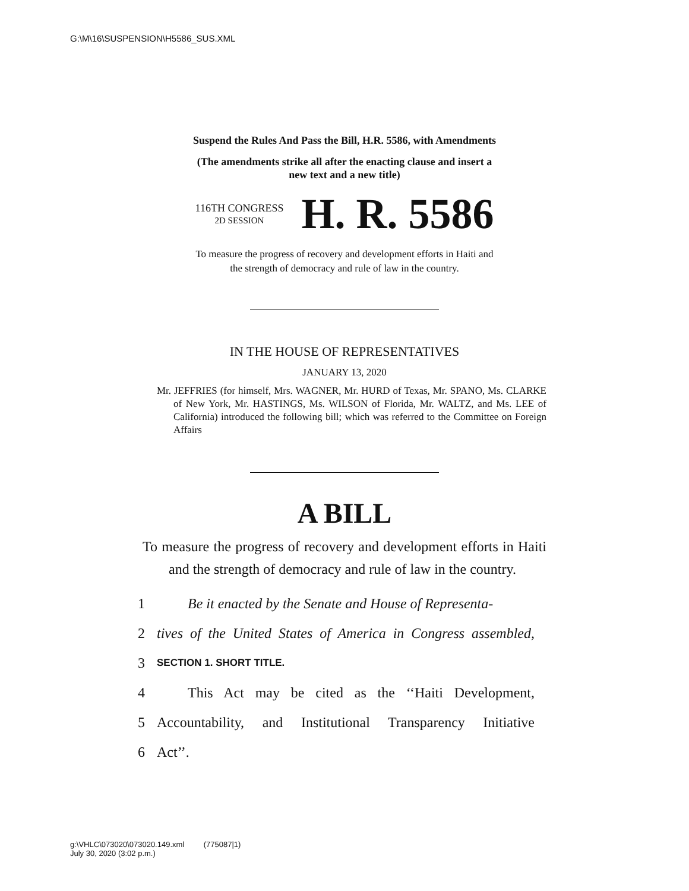G:\M\16\SUSPENSION\H5586_SUS.XML
Suspend the Rules And Pass the Bill, H.R. 5586, with Amendments
(The amendments strike all after the enacting clause and insert a
new text and a new title)
116TH CONGRESS
2D SESSION
H. R. 5586
To measure the progress of recovery and development efforts in Haiti and
the strength of democracy and rule of law in the country.
IN THE HOUSE OF REPRESENTATIVES
JANUARY 13, 2020
Mr. JEFFRIES (for himself, Mrs. WAGNER, Mr. HURD of Texas, Mr. SPANO, Ms. CLARKE of New York, Mr. HASTINGS, Ms. WILSON of Florida, Mr. WALTZ, and Ms. LEE of California) introduced the following bill; which was referred to the Committee on Foreign Affairs
A BILL
To measure the progress of recovery and development efforts in Haiti and the strength of democracy and rule of law in the country.
1 Be it enacted by the Senate and House of Representa-
2 tives of the United States of America in Congress assembled,
3 SECTION 1. SHORT TITLE.
4 This Act may be cited as the ‘‘Haiti Development,
5 Accountability, and Institutional Transparency Initiative
6 Act’’.
g:\VHLC\073020\073020.149.xml (775087|1)
July 30, 2020 (3:02 p.m.)